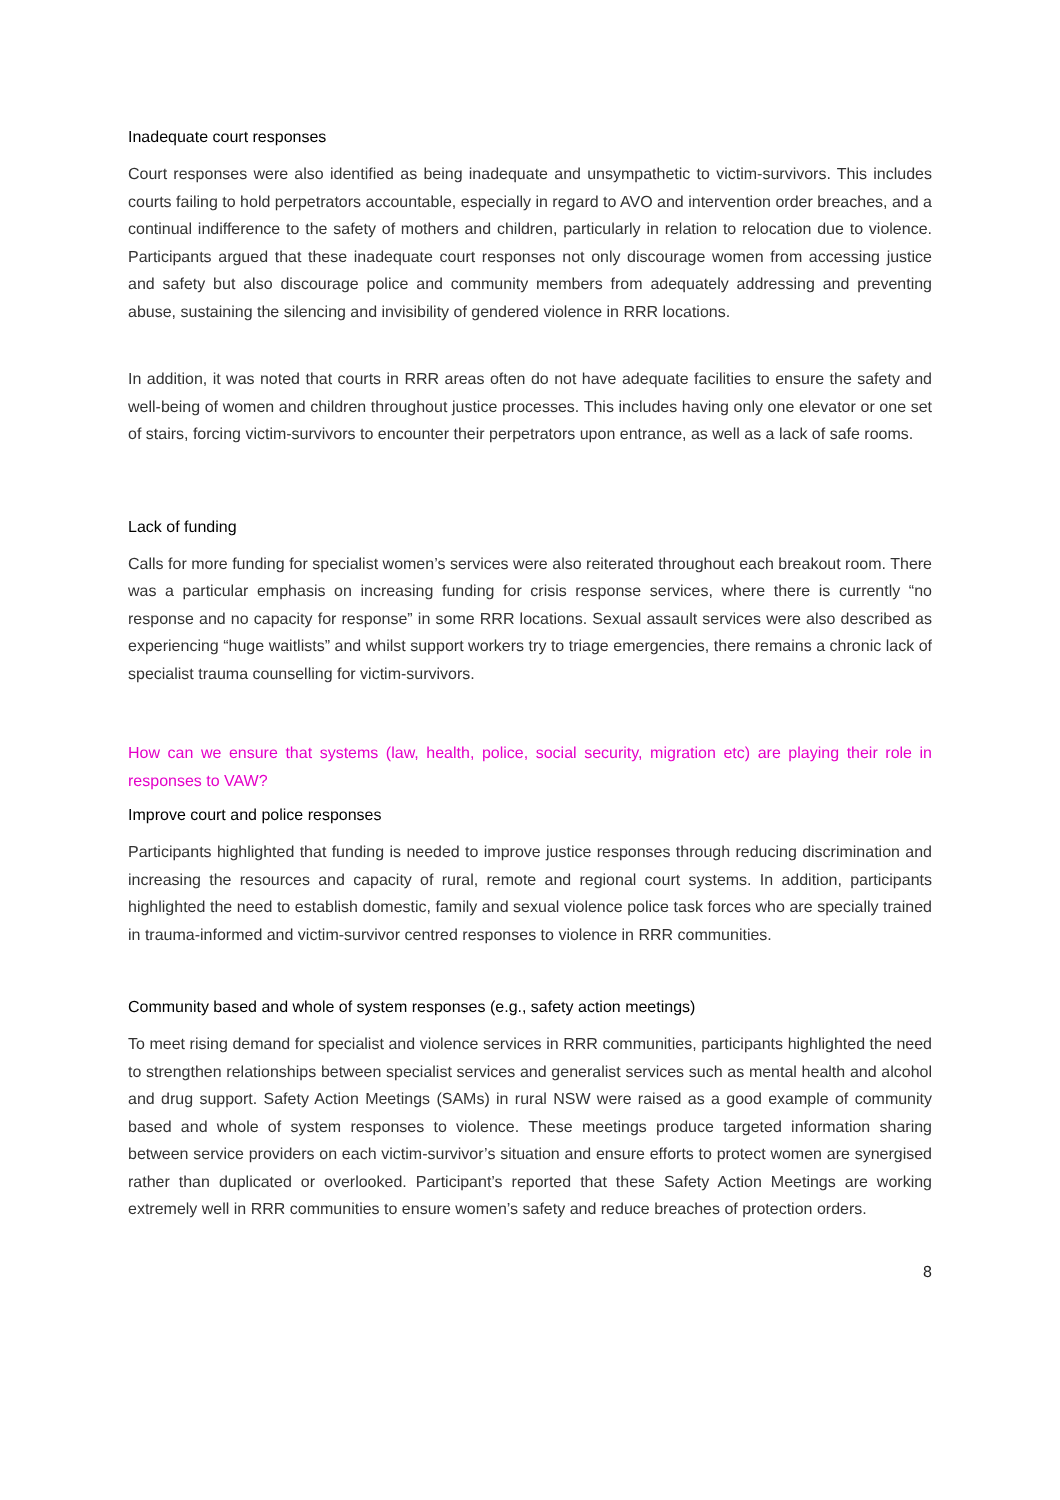Inadequate court responses
Court responses were also identified as being inadequate and unsympathetic to victim-survivors. This includes courts failing to hold perpetrators accountable, especially in regard to AVO and intervention order breaches, and a continual indifference to the safety of mothers and children, particularly in relation to relocation due to violence. Participants argued that these inadequate court responses not only discourage women from accessing justice and safety but also discourage police and community members from adequately addressing and preventing abuse, sustaining the silencing and invisibility of gendered violence in RRR locations.
In addition, it was noted that courts in RRR areas often do not have adequate facilities to ensure the safety and well-being of women and children throughout justice processes. This includes having only one elevator or one set of stairs, forcing victim-survivors to encounter their perpetrators upon entrance, as well as a lack of safe rooms.
Lack of funding
Calls for more funding for specialist women’s services were also reiterated throughout each breakout room. There was a particular emphasis on increasing funding for crisis response services, where there is currently “no response and no capacity for response” in some RRR locations. Sexual assault services were also described as experiencing “huge waitlists” and whilst support workers try to triage emergencies, there remains a chronic lack of specialist trauma counselling for victim-survivors.
How can we ensure that systems (law, health, police, social security, migration etc) are playing their role in responses to VAW?
Improve court and police responses
Participants highlighted that funding is needed to improve justice responses through reducing discrimination and increasing the resources and capacity of rural, remote and regional court systems. In addition, participants highlighted the need to establish domestic, family and sexual violence police task forces who are specially trained in trauma-informed and victim-survivor centred responses to violence in RRR communities.
Community based and whole of system responses (e.g., safety action meetings)
To meet rising demand for specialist and violence services in RRR communities, participants highlighted the need to strengthen relationships between specialist services and generalist services such as mental health and alcohol and drug support. Safety Action Meetings (SAMs) in rural NSW were raised as a good example of community based and whole of system responses to violence. These meetings produce targeted information sharing between service providers on each victim-survivor’s situation and ensure efforts to protect women are synergised rather than duplicated or overlooked. Participant’s reported that these Safety Action Meetings are working extremely well in RRR communities to ensure women’s safety and reduce breaches of protection orders.
8